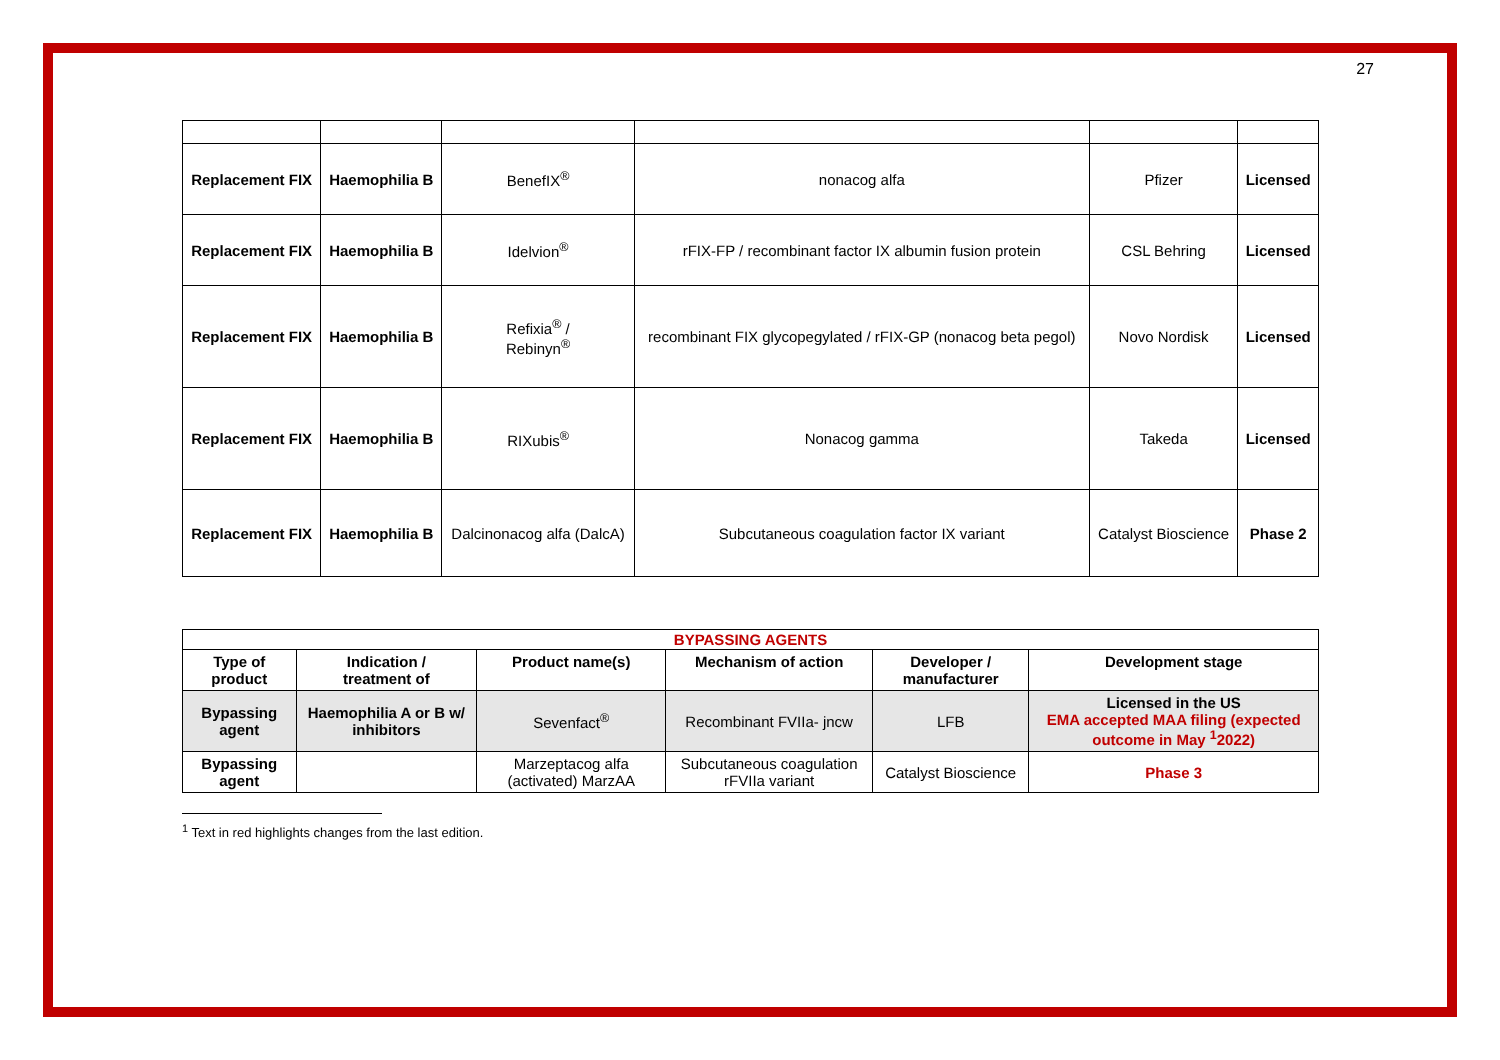27
| Replacement FIX | Haemophilia B | BenefIX<sup>®</sup> | nonacog alfa | Pfizer | Licensed |
| Replacement FIX | Haemophilia B | Idelvion<sup>®</sup> | rFIX-FP / recombinant factor IX albumin fusion protein | CSL Behring | Licensed |
| Replacement FIX | Haemophilia B | Refixia<sup>®</sup> / Rebinyn<sup>®</sup> | recombinant FIX glycopegylated / rFIX-GP (nonacog beta pegol) | Novo Nordisk | Licensed |
| Replacement FIX | Haemophilia B | RIXubis<sup>®</sup> | Nonacog gamma | Takeda | Licensed |
| Replacement FIX | Haemophilia B | Dalcinonacog alfa (DalcA) | Subcutaneous coagulation factor IX variant | Catalyst Bioscience | Phase 2 |
| BYPASSING AGENTS | | | | | |
| Type of product | Indication / treatment of | Product name(s) | Mechanism of action | Developer / manufacturer | Development stage |
| Bypassing agent | Haemophilia A or B w/ inhibitors | Sevenfact<sup>®</sup> | Recombinant FVIIa- jncw | LFB | Licensed in the US EMA accepted MAA filing (expected outcome in May <sup>1</sup>2022) |
| Bypassing agent | | Marzeptacog alfa (activated) MarzAA | Subcutaneous coagulation rFVIIa variant | Catalyst Bioscience | Phase 3 |
<sup>1</sup> Text in red highlights changes from the last edition.